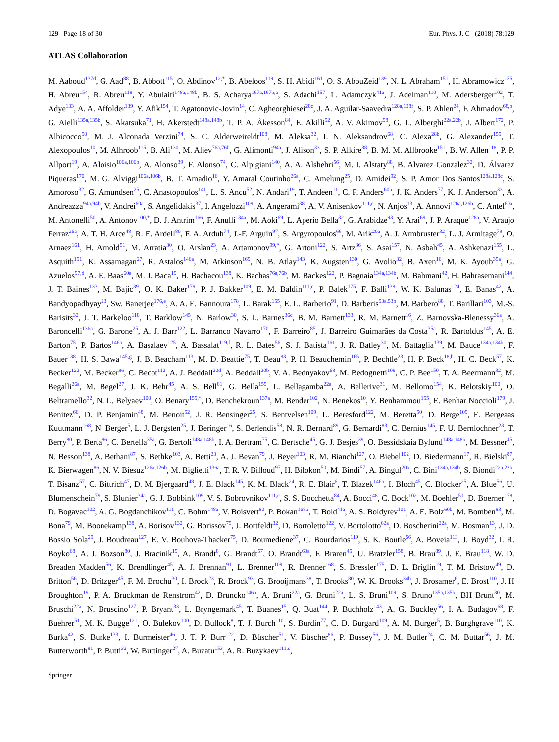129 Page 18 of 30 Eur. Phys. J. C (2018) 78:129
ATLAS Collaboration
M. Aaboud<sup>137d</sup>, G. Aad<sup>88</sup>, B. Abbott<sup>115</sup>, O. Abdinov<sup>12,*</sup>, B. Abeloos<sup>119</sup>, S. H. Abidi<sup>161</sup>, O. S. AbouZeid<sup>139</sup>, N. L. Abraham<sup>151</sup>, H. Abramowicz<sup>155</sup>, H. Abreu<sup>154</sup>, R. Abreu<sup>118</sup>, Y. Abulaiti<sup>148a,148b</sup>, B. S. Acharya<sup>167a,167b,a</sup>, S. Adachi<sup>157</sup>, L. Adamczyk<sup>41a</sup>, J. Adelman<sup>110</sup>, M. Adersberger<sup>102</sup>, T. Adye<sup>133</sup>, A. A. Affolder<sup>139</sup>, Y. Afik<sup>154</sup>, T. Agatonovic-Jovin<sup>14</sup>, C. Agheorghiesei<sup>28c</sup>, J. A. Aguilar-Saavedra<sup>128a,128f</sup>, S. P. Ahlen<sup>24</sup>, F. Ahmadov<sup>68,b</sup>, G. Aielli<sup>135a,135b</sup>, S. Akatsuka<sup>71</sup>, H. Akerstedt<sup>148a,148b</sup>, T. P. A. Åkesson<sup>84</sup>, E. Akilli<sup>52</sup>, A. V. Akimov<sup>98</sup>, G. L. Alberghi<sup>22a,22b</sup>, J. Albert<sup>172</sup>, P. Albicocco<sup>50</sup>, M. J. Alconada Verzini<sup>74</sup>, S. C. Alderweireldt<sup>108</sup>, M. Aleksa<sup>32</sup>, I. N. Aleksandrov<sup>68</sup>, C. Alexa<sup>28b</sup>, G. Alexander<sup>155</sup>, T. Alexopoulos<sup>10</sup>, M. Alhroob<sup>115</sup>, B. Ali<sup>130</sup>, M. Aliev<sup>76a,76b</sup>, G. Alimonti<sup>94a</sup>, J. Alison<sup>33</sup>, S. P. Alkire<sup>38</sup>, B. M. M. Allbrooke<sup>151</sup>, B. W. Allen<sup>118</sup>, P. P. Allport<sup>19</sup>, A. Aloisio<sup>106a,106b</sup>, A. Alonso<sup>39</sup>, F. Alonso<sup>74</sup>, C. Alpigiani<sup>140</sup>, A. A. Alshehri<sup>56</sup>, M. I. Alstaty<sup>88</sup>, B. Alvarez Gonzalez<sup>32</sup>, D. Álvarez Piqueras<sup>170</sup>, M. G. Alviggi<sup>106a,106b</sup>, B. T. Amadio<sup>16</sup>, Y. Amaral Coutinho<sup>26a</sup>, C. Amelung<sup>25</sup>, D. Amidei<sup>92</sup>, S. P. Amor Dos Santos<sup>128a,128c</sup>, S. Amoroso<sup>32</sup>, G. Amundsen<sup>25</sup>, C. Anastopoulos<sup>141</sup>, L. S. Ancu<sup>52</sup>, N. Andari<sup>19</sup>, T. Andeen<sup>11</sup>, C. F. Anders<sup>60b</sup>, J. K. Anders<sup>77</sup>, K. J. Anderson<sup>33</sup>, A. Andreazza<sup>94a,94b</sup>, V. Andrei<sup>60a</sup>, S. Angelidakis<sup>37</sup>, I. Angelozzi<sup>109</sup>, A. Angerami<sup>38</sup>, A. V. Anisenkov<sup>111,c</sup>, N. Anjos<sup>13</sup>, A. Annovi<sup>126a,126b</sup>, C. Antel<sup>60a</sup>, M. Antonelli<sup>50</sup>, A. Antonov<sup>100,*</sup>, D. J. Antrim<sup>166</sup>, F. Anulli<sup>134a</sup>, M. Aoki<sup>69</sup>, L. Aperio Bella<sup>32</sup>, G. Arabidze<sup>93</sup>, Y. Arai<sup>69</sup>, J. P. Araque<sup>128a</sup>, V. Araujo Ferraz<sup>26a</sup>, A. T. H. Arce<sup>48</sup>, R. E. Ardell<sup>80</sup>, F. A. Arduh<sup>74</sup>, J.-F. Arguin<sup>97</sup>, S. Argyropoulos<sup>66</sup>, M. Arik<sup>20a</sup>, A. J. Armbruster<sup>32</sup>, L. J. Armitage<sup>79</sup>, O. Arnaez<sup>161</sup>, H. Arnold<sup>51</sup>, M. Arratia<sup>30</sup>, O. Arslan<sup>23</sup>, A. Artamonov<sup>99,*</sup>, G. Artoni<sup>122</sup>, S. Artz<sup>86</sup>, S. Asai<sup>157</sup>, N. Asbah<sup>45</sup>, A. Ashkenazi<sup>155</sup>, L. Asquith<sup>151</sup>, K. Assamagan<sup>27</sup>, R. Astalos<sup>146a</sup>, M. Atkinson<sup>169</sup>, N. B. Atlay<sup>143</sup>, K. Augsten<sup>130</sup>, G. Avolio<sup>32</sup>, B. Axen<sup>16</sup>, M. K. Ayoub<sup>35a</sup>, G. Azuelos<sup>97,d</sup>, A. E. Baas<sup>60a</sup>, M. J. Baca<sup>19</sup>, H. Bachacou<sup>138</sup>, K. Bachas<sup>76a,76b</sup>, M. Backes<sup>122</sup>, P. Bagnaia<sup>134a,134b</sup>, M. Bahmani<sup>42</sup>, H. Bahrasemani<sup>144</sup>, J. T. Baines<sup>133</sup>, M. Bajic<sup>39</sup>, O. K. Baker<sup>179</sup>, P. J. Bakker<sup>109</sup>, E. M. Baldin<sup>111,c</sup>, P. Balek<sup>175</sup>, F. Balli<sup>138</sup>, W. K. Balunas<sup>124</sup>, E. Banas<sup>42</sup>, A. Bandyopadhyay<sup>23</sup>, Sw. Banerjee<sup>176,e</sup>, A. A. E. Bannoura<sup>178</sup>, L. Barak<sup>155</sup>, E. L. Barberio<sup>91</sup>, D. Barberis<sup>53a,53b</sup>, M. Barbero<sup>88</sup>, T. Barillari<sup>103</sup>, M.-S. Barisits<sup>32</sup>, J. T. Barkeloo<sup>118</sup>, T. Barklow<sup>145</sup>, N. Barlow<sup>30</sup>, S. L. Barnes<sup>36c</sup>, B. M. Barnett<sup>133</sup>, R. M. Barnett<sup>16</sup>, Z. Barnovska-Blenessy<sup>36a</sup>, A. Baroncelli<sup>136a</sup>, G. Barone<sup>25</sup>, A. J. Barr<sup>122</sup>, L. Barranco Navarro<sup>170</sup>, F. Barreiro<sup>85</sup>, J. Barreiro Guimarães da Costa<sup>35a</sup>, R. Bartoldus<sup>145</sup>, A. E. Barton<sup>75</sup>, P. Bartos<sup>146a</sup>, A. Basalaev<sup>125</sup>, A. Bassalat<sup>119,f</sup>, R. L. Bates<sup>56</sup>, S. J. Batista<sup>161</sup>, J. R. Batley<sup>30</sup>, M. Battaglia<sup>139</sup>, M. Bauce<sup>134a,134b</sup>, F. Bauer<sup>138</sup>, H. S. Bawa<sup>145,g</sup>, J. B. Beacham<sup>113</sup>, M. D. Beattie<sup>75</sup>, T. Beau<sup>83</sup>, P. H. Beauchemin<sup>165</sup>, P. Bechtle<sup>23</sup>, H. P. Beck<sup>18,h</sup>, H. C. Beck<sup>57</sup>, K. Becker<sup>122</sup>, M. Becker<sup>86</sup>, C. Becot<sup>112</sup>, A. J. Beddall<sup>20d</sup>, A. Beddall<sup>20b</sup>, V. A. Bednyakov<sup>68</sup>, M. Bedognetti<sup>109</sup>, C. P. Bee<sup>150</sup>, T. A. Beermann<sup>32</sup>, M. Begalli<sup>26a</sup>, M. Begel<sup>27</sup>, J. K. Behr<sup>45</sup>, A. S. Bell<sup>81</sup>, G. Bella<sup>155</sup>, L. Bellagamba<sup>22a</sup>, A. Bellerive<sup>31</sup>, M. Bellomo<sup>154</sup>, K. Belotskiy<sup>100</sup>, O. Beltramello<sup>32</sup>, N. L. Belyaev<sup>100</sup>, O. Benary<sup>155,*</sup>, D. Benchekroun<sup>137a</sup>, M. Bender<sup>102</sup>, N. Benekos<sup>10</sup>, Y. Benhammou<sup>155</sup>, E. Benhar Noccioli<sup>179</sup>, J. Benitez<sup>66</sup>, D. P. Benjamin<sup>48</sup>, M. Benoit<sup>52</sup>, J. R. Bensinger<sup>25</sup>, S. Bentvelsen<sup>109</sup>, L. Beresford<sup>122</sup>, M. Beretta<sup>50</sup>, D. Berge<sup>109</sup>, E. Bergeaas Kuutmann<sup>168</sup>, N. Berger<sup>5</sup>, L. J. Bergsten<sup>25</sup>, J. Beringer<sup>16</sup>, S. Berlendis<sup>58</sup>, N. R. Bernard<sup>89</sup>, G. Bernardi<sup>83</sup>, C. Bernius<sup>145</sup>, F. U. Bernlochner<sup>23</sup>, T. Berry<sup>80</sup>, P. Berta<sup>86</sup>, C. Bertella<sup>35a</sup>, G. Bertoli<sup>148a,148b</sup>, I. A. Bertram<sup>75</sup>, C. Bertsche<sup>45</sup>, G. J. Besjes<sup>39</sup>, O. Bessidskaia Bylund<sup>148a,148b</sup>, M. Bessner<sup>45</sup>, N. Besson<sup>138</sup>, A. Bethani<sup>87</sup>, S. Bethke<sup>103</sup>, A. Betti<sup>23</sup>, A. J. Bevan<sup>79</sup>, J. Beyer<sup>103</sup>, R. M. Bianchi<sup>127</sup>, O. Biebel<sup>102</sup>, D. Biedermann<sup>17</sup>, R. Bielski<sup>87</sup>, K. Bierwagen<sup>86</sup>, N. V. Biesuz<sup>126a,126b</sup>, M. Biglietti<sup>136a</sup>, T. R. V. Billoud<sup>97</sup>, H. Bilokon<sup>50</sup>, M. Bindi<sup>57</sup>, A. Bingul<sup>20b</sup>, C. Bini<sup>134a,134b</sup>, S. Biondi<sup>22a,22b</sup>, T. Bisanz<sup>57</sup>, C. Bittrich<sup>47</sup>, D. M. Bjergaard<sup>48</sup>, J. E. Black<sup>145</sup>, K. M. Black<sup>24</sup>, R. E. Blair<sup>6</sup>, T. Blazek<sup>146a</sup>, I. Bloch<sup>45</sup>, C. Blocker<sup>25</sup>, A. Blue<sup>56</sup>, U. Blumenschein<sup>79</sup>, S. Blunier<sup>34a</sup>, G. J. Bobbink<sup>109</sup>, V. S. Bobrovnikov<sup>111,c</sup>, S. S. Bocchetta<sup>84</sup>, A. Bocci<sup>48</sup>, C. Bock<sup>102</sup>, M. Boehler<sup>51</sup>, D. Boerner<sup>178</sup>, D. Bogavac<sup>102</sup>, A. G. Bogdanchikov<sup>111</sup>, C. Bohm<sup>148a</sup>, V. Boisvert<sup>80</sup>, P. Bokan<sup>168,i</sup>, T. Bold<sup>41a</sup>, A. S. Boldyrev<sup>101</sup>, A. E. Bolz<sup>60b</sup>, M. Bomben<sup>83</sup>, M. Bona<sup>79</sup>, M. Boonekamp<sup>138</sup>, A. Borisov<sup>132</sup>, G. Borissov<sup>75</sup>, J. Bortfeldt<sup>32</sup>, D. Bortoletto<sup>122</sup>, V. Bortolotto<sup>62a</sup>, D. Boscherini<sup>22a</sup>, M. Bosman<sup>13</sup>, J. D. Bossio Sola<sup>29</sup>, J. Boudreau<sup>127</sup>, E. V. Bouhova-Thacker<sup>75</sup>, D. Boumediene<sup>37</sup>, C. Bourdarios<sup>119</sup>, S. K. Boutle<sup>56</sup>, A. Boveia<sup>113</sup>, J. Boyd<sup>32</sup>, I. R. Boyko<sup>68</sup>, A. J. Bozson<sup>80</sup>, J. Bracinik<sup>19</sup>, A. Brandt<sup>8</sup>, G. Brandt<sup>57</sup>, O. Brandt<sup>60a</sup>, F. Braren<sup>45</sup>, U. Bratzler<sup>158</sup>, B. Brau<sup>89</sup>, J. E. Brau<sup>118</sup>, W. D. Breaden Madden<sup>56</sup>, K. Brendlinger<sup>45</sup>, A. J. Brennan<sup>91</sup>, L. Brenner<sup>109</sup>, R. Brenner<sup>168</sup>, S. Bressler<sup>175</sup>, D. L. Briglin<sup>19</sup>, T. M. Bristow<sup>49</sup>, D. Britton<sup>56</sup>, D. Britzger<sup>45</sup>, F. M. Brochu<sup>30</sup>, I. Brock<sup>23</sup>, R. Brock<sup>93</sup>, G. Brooijmans<sup>38</sup>, T. Brooks<sup>80</sup>, W. K. Brooks<sup>34b</sup>, J. Brosamer<sup>6</sup>, E. Brost<sup>110</sup>, J. H Broughton<sup>19</sup>, P. A. Bruckman de Renstrom<sup>42</sup>, D. Bruncko<sup>146b</sup>, A. Bruni<sup>22a</sup>, G. Bruni<sup>22a</sup>, L. S. Bruni<sup>109</sup>, S. Bruno<sup>135a,135b</sup>, BH Brunt<sup>30</sup>, M. Bruschi<sup>22a</sup>, N. Bruscino<sup>127</sup>, P. Bryant<sup>33</sup>, L. Bryngemark<sup>45</sup>, T. Buanes<sup>15</sup>, Q. Buat<sup>144</sup>, P. Buchholz<sup>143</sup>, A. G. Buckley<sup>56</sup>, I. A. Budagov<sup>68</sup>, F. Buehrer<sup>51</sup>, M. K. Bugge<sup>121</sup>, O. Bulekov<sup>100</sup>, D. Bullock<sup>8</sup>, T. J. Burch<sup>110</sup>, S. Burdin<sup>77</sup>, C. D. Burgard<sup>109</sup>, A. M. Burger<sup>5</sup>, B. Burghgrave<sup>110</sup>, K. Burka<sup>42</sup>, S. Burke<sup>133</sup>, I. Burmeister<sup>46</sup>, J. T. P. Burr<sup>122</sup>, D. Büscher<sup>51</sup>, V. Büscher<sup>86</sup>, P. Bussey<sup>56</sup>, J. M. Butler<sup>24</sup>, C. M. Buttar<sup>56</sup>, J. M. Butterworth<sup>81</sup>, P. Butti<sup>32</sup>, W. Buttinger<sup>27</sup>, A. Buzatu<sup>153</sup>, A. R. Buzykaev<sup>111,c</sup>,
Springer